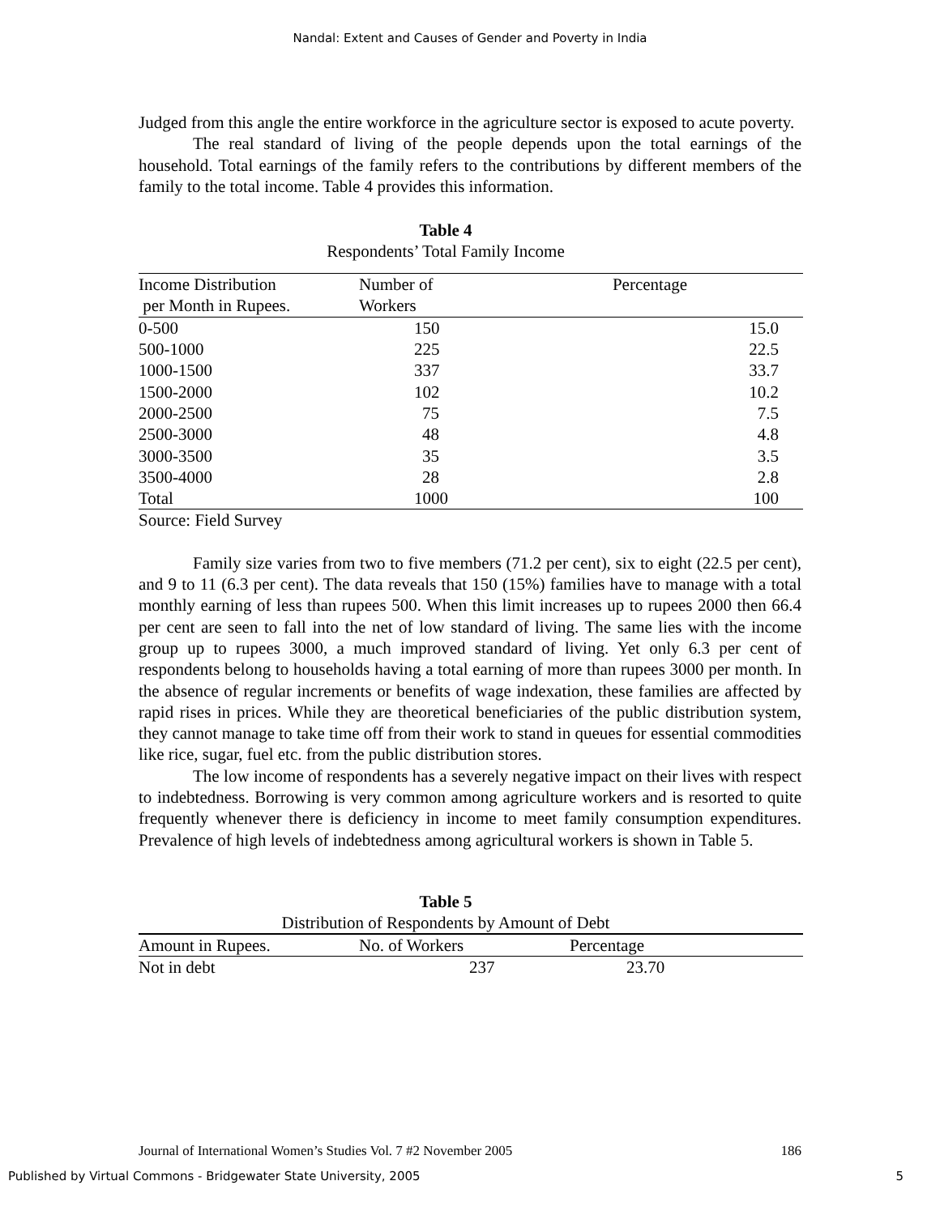Nandal: Extent and Causes of Gender and Poverty in India
Judged from this angle the entire workforce in the agriculture sector is exposed to acute poverty.
The real standard of living of the people depends upon the total earnings of the household. Total earnings of the family refers to the contributions by different members of the family to the total income. Table 4 provides this information.
Table 4
Respondents’ Total Family Income
| Income Distribution per Month in Rupees. | Number of Workers | Percentage |
| --- | --- | --- |
| 0-500 | 150 | 15.0 |
| 500-1000 | 225 | 22.5 |
| 1000-1500 | 337 | 33.7 |
| 1500-2000 | 102 | 10.2 |
| 2000-2500 | 75 | 7.5 |
| 2500-3000 | 48 | 4.8 |
| 3000-3500 | 35 | 3.5 |
| 3500-4000 | 28 | 2.8 |
| Total | 1000 | 100 |
Source: Field Survey
Family size varies from two to five members (71.2 per cent), six to eight (22.5 per cent), and 9 to 11 (6.3 per cent). The data reveals that 150 (15%) families have to manage with a total monthly earning of less than rupees 500. When this limit increases up to rupees 2000 then 66.4 per cent are seen to fall into the net of low standard of living. The same lies with the income group up to rupees 3000, a much improved standard of living. Yet only 6.3 per cent of respondents belong to households having a total earning of more than rupees 3000 per month. In the absence of regular increments or benefits of wage indexation, these families are affected by rapid rises in prices. While they are theoretical beneficiaries of the public distribution system, they cannot manage to take time off from their work to stand in queues for essential commodities like rice, sugar, fuel etc. from the public distribution stores.
The low income of respondents has a severely negative impact on their lives with respect to indebtedness. Borrowing is very common among agriculture workers and is resorted to quite frequently whenever there is deficiency in income to meet family consumption expenditures. Prevalence of high levels of indebtedness among agricultural workers is shown in Table 5.
Table 5
Distribution of Respondents by Amount of Debt
| Amount in Rupees. | No. of Workers | Percentage |
| --- | --- | --- |
| Not in debt | 237 | 23.70 |
Journal of International Women’s Studies Vol. 7 #2 November 2005 186
Published by Virtual Commons - Bridgewater State University, 2005 5